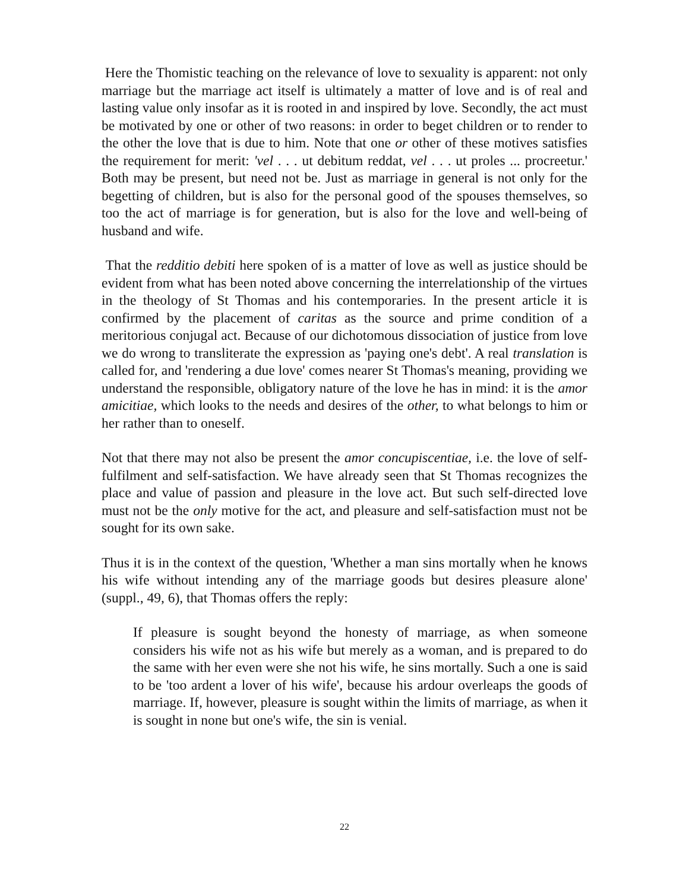Here the Thomistic teaching on the relevance of love to sexuality is apparent: not only marriage but the marriage act itself is ultimately a matter of love and is of real and lasting value only insofar as it is rooted in and inspired by love. Secondly, the act must be motivated by one or other of two reasons: in order to beget children or to render to the other the love that is due to him. Note that one or other of these motives satisfies the requirement for merit: 'vel . . . ut debitum reddat, vel . . . ut proles ... procreetur.' Both may be present, but need not be. Just as marriage in general is not only for the begetting of children, but is also for the personal good of the spouses themselves, so too the act of marriage is for generation, but is also for the love and well-being of husband and wife.
That the redditio debiti here spoken of is a matter of love as well as justice should be evident from what has been noted above concerning the interrelationship of the virtues in the theology of St Thomas and his contemporaries. In the present article it is confirmed by the placement of caritas as the source and prime condition of a meritorious conjugal act. Because of our dichotomous dissociation of justice from love we do wrong to transliterate the expression as 'paying one's debt'. A real translation is called for, and 'rendering a due love' comes nearer St Thomas's meaning, providing we understand the responsible, obligatory nature of the love he has in mind: it is the amor amicitiae, which looks to the needs and desires of the other, to what belongs to him or her rather than to oneself.
Not that there may not also be present the amor concupiscentiae, i.e. the love of self-fulfilment and self-satisfaction. We have already seen that St Thomas recognizes the place and value of passion and pleasure in the love act. But such self-directed love must not be the only motive for the act, and pleasure and self-satisfaction must not be sought for its own sake.
Thus it is in the context of the question, 'Whether a man sins mortally when he knows his wife without intending any of the marriage goods but desires pleasure alone' (suppl., 49, 6), that Thomas offers the reply:
If pleasure is sought beyond the honesty of marriage, as when someone considers his wife not as his wife but merely as a woman, and is prepared to do the same with her even were she not his wife, he sins mortally. Such a one is said to be 'too ardent a lover of his wife', because his ardour overleaps the goods of marriage. If, however, pleasure is sought within the limits of marriage, as when it is sought in none but one's wife, the sin is venial.
22